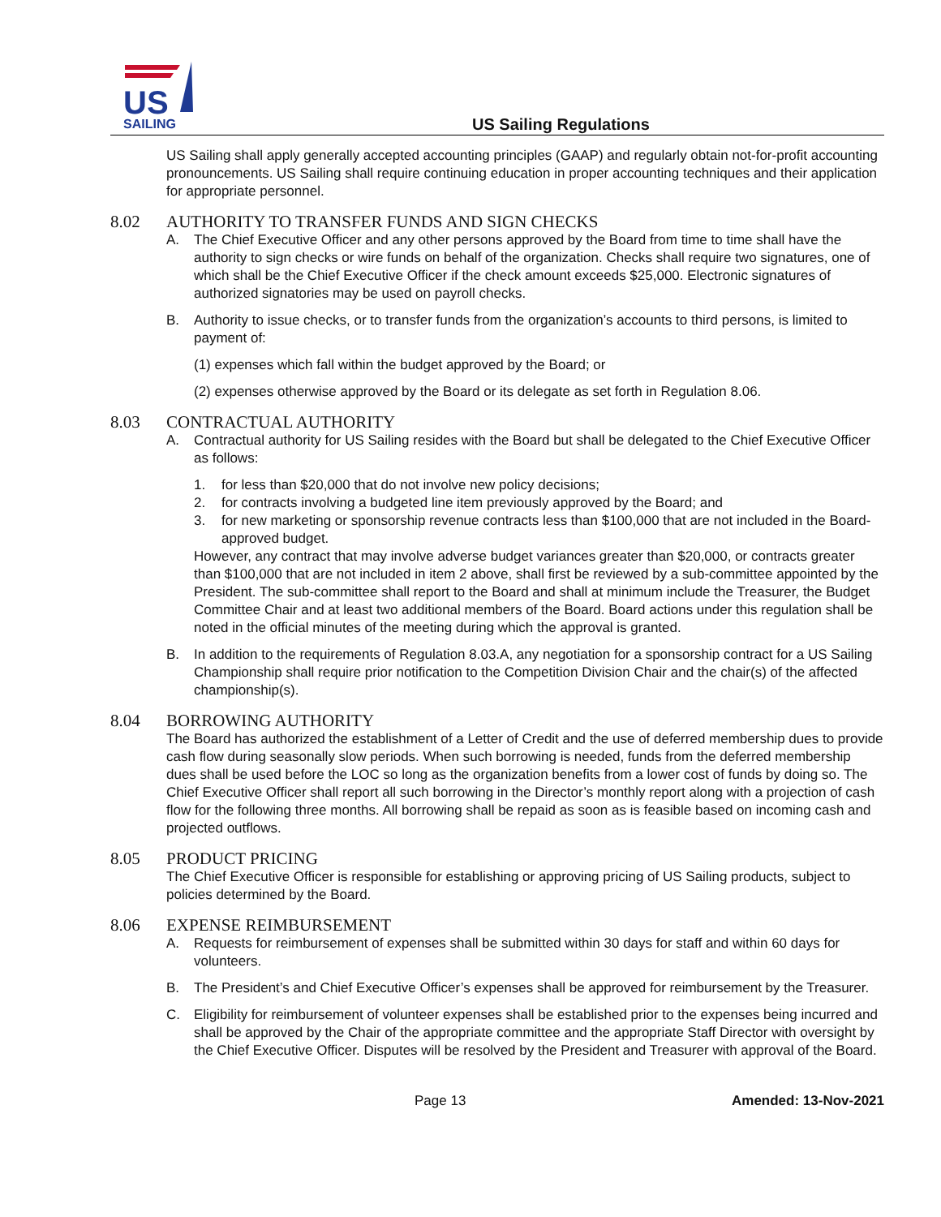US
SAILING
US Sailing Regulations
US Sailing shall apply generally accepted accounting principles (GAAP) and regularly obtain not-for-profit accounting pronouncements. US Sailing shall require continuing education in proper accounting techniques and their application for appropriate personnel.
8.02 AUTHORITY TO TRANSFER FUNDS AND SIGN CHECKS
A. The Chief Executive Officer and any other persons approved by the Board from time to time shall have the authority to sign checks or wire funds on behalf of the organization. Checks shall require two signatures, one of which shall be the Chief Executive Officer if the check amount exceeds $25,000. Electronic signatures of authorized signatories may be used on payroll checks.
B. Authority to issue checks, or to transfer funds from the organization’s accounts to third persons, is limited to payment of:
(1) expenses which fall within the budget approved by the Board; or
(2) expenses otherwise approved by the Board or its delegate as set forth in Regulation 8.06.
8.03 CONTRACTUAL AUTHORITY
A. Contractual authority for US Sailing resides with the Board but shall be delegated to the Chief Executive Officer as follows:
1. for less than $20,000 that do not involve new policy decisions;
2. for contracts involving a budgeted line item previously approved by the Board; and
3. for new marketing or sponsorship revenue contracts less than $100,000 that are not included in the Board-approved budget.
However, any contract that may involve adverse budget variances greater than $20,000, or contracts greater than $100,000 that are not included in item 2 above, shall first be reviewed by a sub-committee appointed by the President. The sub-committee shall report to the Board and shall at minimum include the Treasurer, the Budget Committee Chair and at least two additional members of the Board. Board actions under this regulation shall be noted in the official minutes of the meeting during which the approval is granted.
B. In addition to the requirements of Regulation 8.03.A, any negotiation for a sponsorship contract for a US Sailing Championship shall require prior notification to the Competition Division Chair and the chair(s) of the affected championship(s).
8.04 BORROWING AUTHORITY
The Board has authorized the establishment of a Letter of Credit and the use of deferred membership dues to provide cash flow during seasonally slow periods. When such borrowing is needed, funds from the deferred membership dues shall be used before the LOC so long as the organization benefits from a lower cost of funds by doing so. The Chief Executive Officer shall report all such borrowing in the Director’s monthly report along with a projection of cash flow for the following three months. All borrowing shall be repaid as soon as is feasible based on incoming cash and projected outflows.
8.05 PRODUCT PRICING
The Chief Executive Officer is responsible for establishing or approving pricing of US Sailing products, subject to policies determined by the Board.
8.06 EXPENSE REIMBURSEMENT
A. Requests for reimbursement of expenses shall be submitted within 30 days for staff and within 60 days for volunteers.
B. The President’s and Chief Executive Officer’s expenses shall be approved for reimbursement by the Treasurer.
C. Eligibility for reimbursement of volunteer expenses shall be established prior to the expenses being incurred and shall be approved by the Chair of the appropriate committee and the appropriate Staff Director with oversight by the Chief Executive Officer. Disputes will be resolved by the President and Treasurer with approval of the Board.
Page 13 Amended: 13-Nov-2021